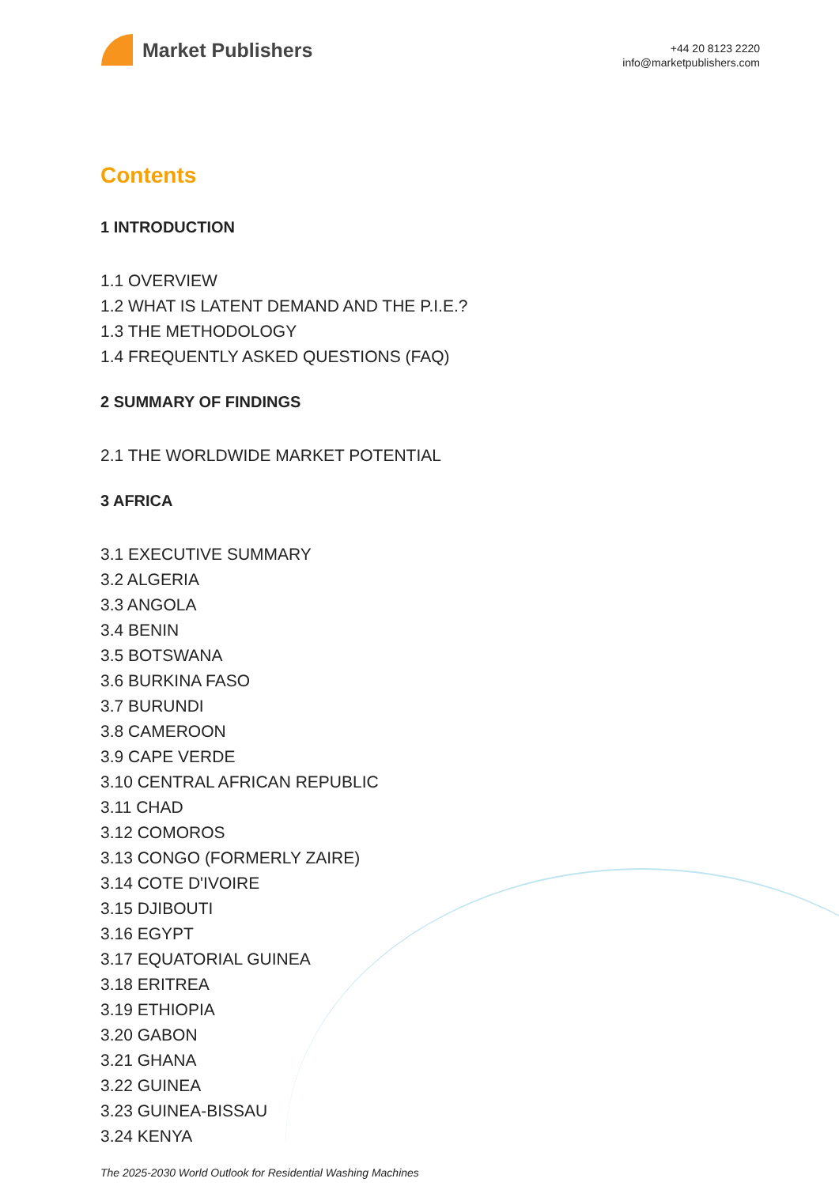Market Publishers
+44 20 8123 2220
info@marketpublishers.com
Contents
1 INTRODUCTION
1.1 OVERVIEW
1.2 WHAT IS LATENT DEMAND AND THE P.I.E.?
1.3 THE METHODOLOGY
1.4 FREQUENTLY ASKED QUESTIONS (FAQ)
2 SUMMARY OF FINDINGS
2.1 THE WORLDWIDE MARKET POTENTIAL
3 AFRICA
3.1 EXECUTIVE SUMMARY
3.2 ALGERIA
3.3 ANGOLA
3.4 BENIN
3.5 BOTSWANA
3.6 BURKINA FASO
3.7 BURUNDI
3.8 CAMEROON
3.9 CAPE VERDE
3.10 CENTRAL AFRICAN REPUBLIC
3.11 CHAD
3.12 COMOROS
3.13 CONGO (FORMERLY ZAIRE)
3.14 COTE D'IVOIRE
3.15 DJIBOUTI
3.16 EGYPT
3.17 EQUATORIAL GUINEA
3.18 ERITREA
3.19 ETHIOPIA
3.20 GABON
3.21 GHANA
3.22 GUINEA
3.23 GUINEA-BISSAU
3.24 KENYA
The 2025-2030 World Outlook for Residential Washing Machines